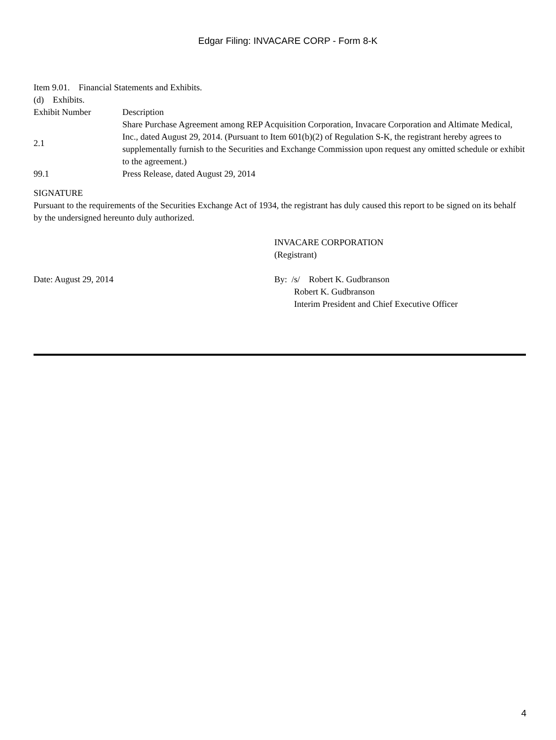Edgar Filing: INVACARE CORP - Form 8-K
Item 9.01. Financial Statements and Exhibits.
(d) Exhibits.
| Exhibit Number | Description |
| 2.1 | Share Purchase Agreement among REP Acquisition Corporation, Invacare Corporation and Altimate Medical, Inc., dated August 29, 2014. (Pursuant to Item 601(b)(2) of Regulation S-K, the registrant hereby agrees to supplementally furnish to the Securities and Exchange Commission upon request any omitted schedule or exhibit to the agreement.) |
| 99.1 | Press Release, dated August 29, 2014 |
SIGNATURE
Pursuant to the requirements of the Securities Exchange Act of 1934, the registrant has duly caused this report to be signed on its behalf by the undersigned hereunto duly authorized.
INVACARE CORPORATION
(Registrant)
| Date: August 29, 2014 | By: /s/ Robert K. Gudbranson Robert K. Gudbranson Interim President and Chief Executive Officer |
4